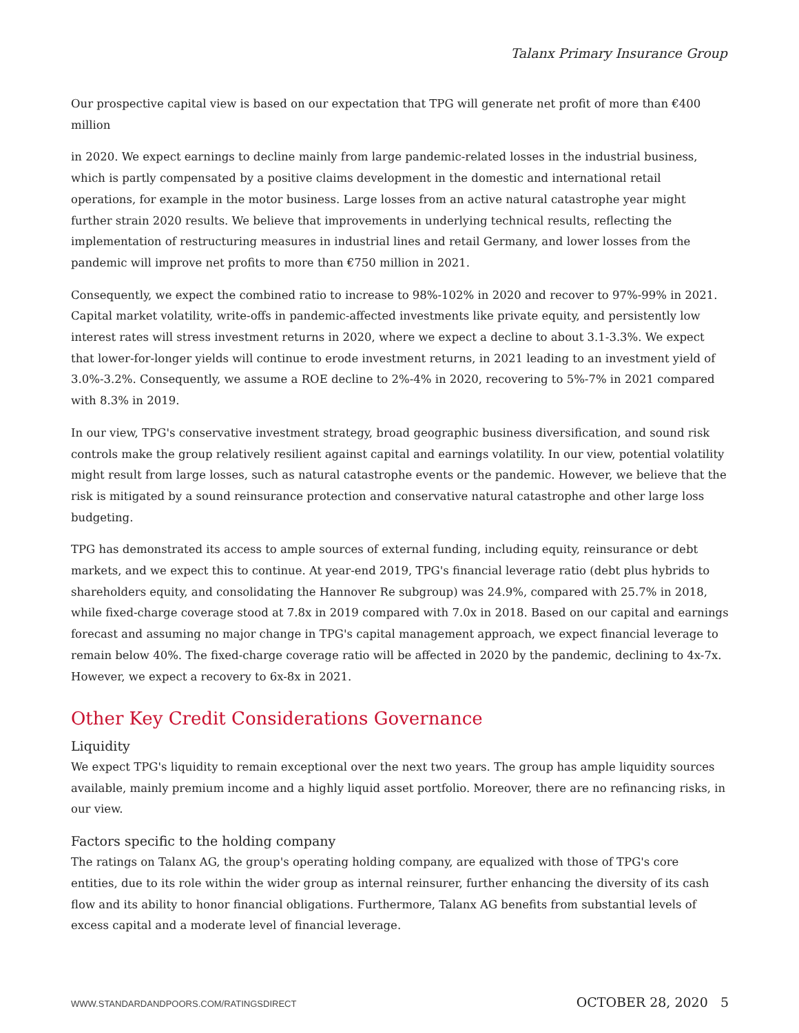Talanx Primary Insurance Group
Our prospective capital view is based on our expectation that TPG will generate net profit of more than €400 million
in 2020. We expect earnings to decline mainly from large pandemic-related losses in the industrial business, which is partly compensated by a positive claims development in the domestic and international retail operations, for example in the motor business. Large losses from an active natural catastrophe year might further strain 2020 results. We believe that improvements in underlying technical results, reflecting the implementation of restructuring measures in industrial lines and retail Germany, and lower losses from the pandemic will improve net profits to more than €750 million in 2021.
Consequently, we expect the combined ratio to increase to 98%-102% in 2020 and recover to 97%-99% in 2021. Capital market volatility, write-offs in pandemic-affected investments like private equity, and persistently low interest rates will stress investment returns in 2020, where we expect a decline to about 3.1-3.3%. We expect that lower-for-longer yields will continue to erode investment returns, in 2021 leading to an investment yield of 3.0%-3.2%. Consequently, we assume a ROE decline to 2%-4% in 2020, recovering to 5%-7% in 2021 compared with 8.3% in 2019.
In our view, TPG's conservative investment strategy, broad geographic business diversification, and sound risk controls make the group relatively resilient against capital and earnings volatility. In our view, potential volatility might result from large losses, such as natural catastrophe events or the pandemic. However, we believe that the risk is mitigated by a sound reinsurance protection and conservative natural catastrophe and other large loss budgeting.
TPG has demonstrated its access to ample sources of external funding, including equity, reinsurance or debt markets, and we expect this to continue. At year-end 2019, TPG's financial leverage ratio (debt plus hybrids to shareholders equity, and consolidating the Hannover Re subgroup) was 24.9%, compared with 25.7% in 2018, while fixed-charge coverage stood at 7.8x in 2019 compared with 7.0x in 2018. Based on our capital and earnings forecast and assuming no major change in TPG's capital management approach, we expect financial leverage to remain below 40%. The fixed-charge coverage ratio will be affected in 2020 by the pandemic, declining to 4x-7x. However, we expect a recovery to 6x-8x in 2021.
Other Key Credit Considerations Governance
Liquidity
We expect TPG's liquidity to remain exceptional over the next two years. The group has ample liquidity sources available, mainly premium income and a highly liquid asset portfolio. Moreover, there are no refinancing risks, in our view.
Factors specific to the holding company
The ratings on Talanx AG, the group's operating holding company, are equalized with those of TPG's core entities, due to its role within the wider group as internal reinsurer, further enhancing the diversity of its cash flow and its ability to honor financial obligations. Furthermore, Talanx AG benefits from substantial levels of excess capital and a moderate level of financial leverage.
WWW.STANDARDANDPOORS.COM/RATINGSDIRECT OCTOBER 28, 2020 5